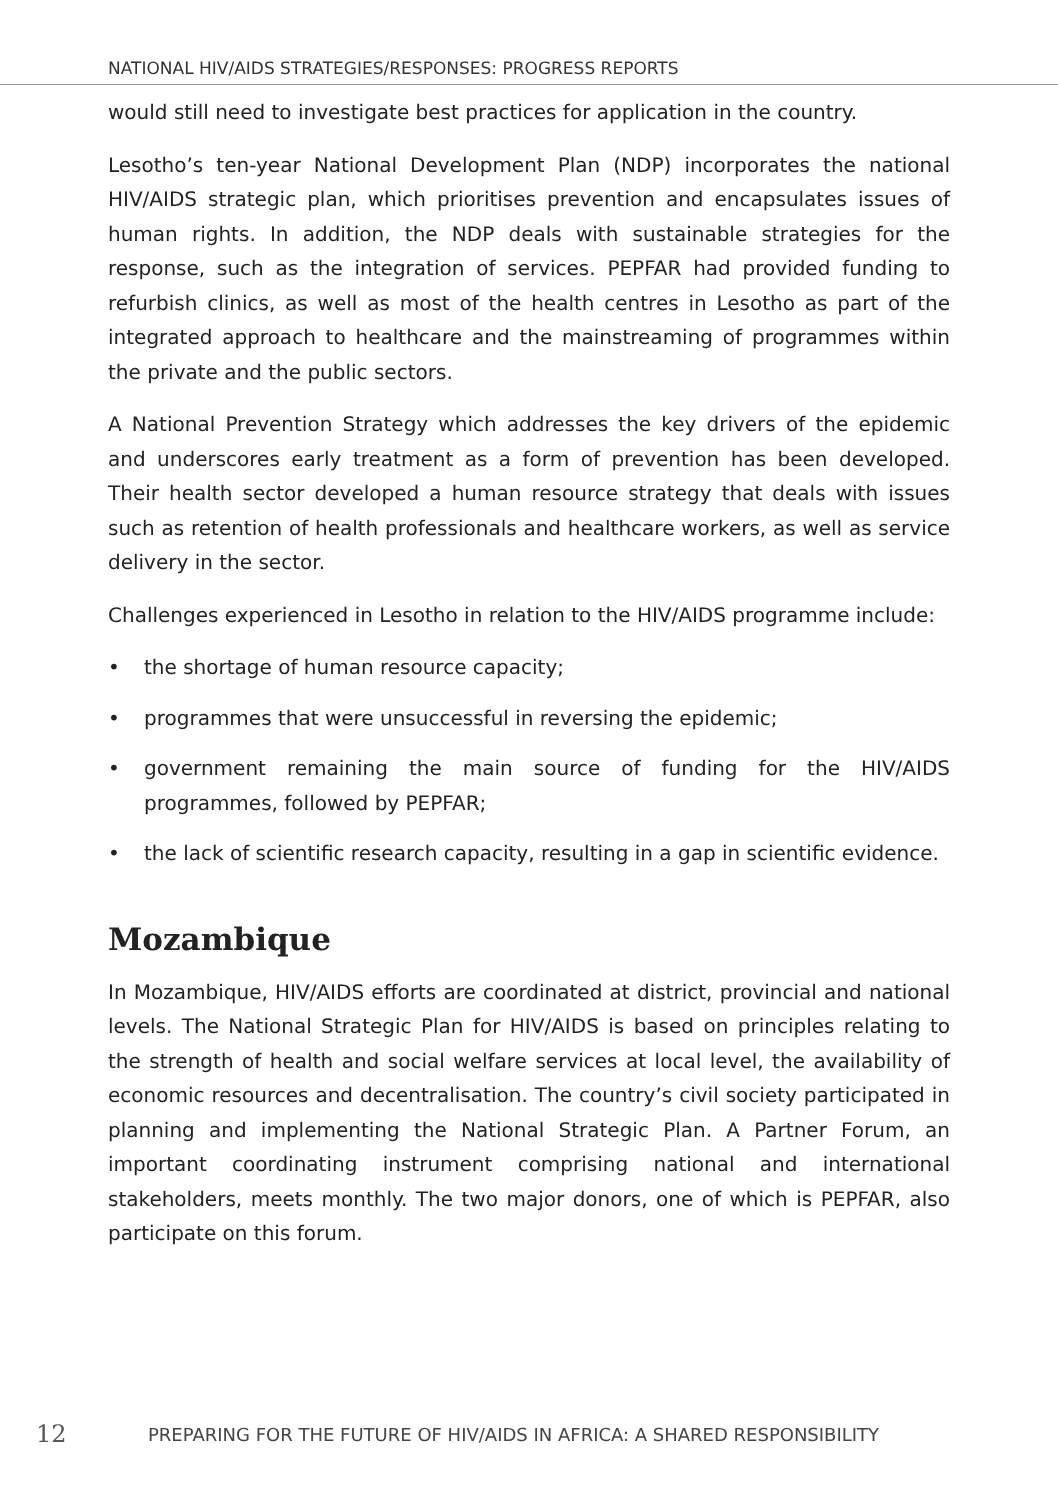NATIONAL HIV/AIDS STRATEGIES/RESPONSES: PROGRESS REPORTS
would still need to investigate best practices for application in the country.
Lesotho’s ten-year National Development Plan (NDP) incorporates the national HIV/AIDS strategic plan, which prioritises prevention and encapsulates issues of human rights. In addition, the NDP deals with sustainable strategies for the response, such as the integration of services. PEPFAR had provided funding to refurbish clinics, as well as most of the health centres in Lesotho as part of the integrated approach to healthcare and the mainstreaming of programmes within the private and the public sectors.
A National Prevention Strategy which addresses the key drivers of the epidemic and underscores early treatment as a form of prevention has been developed. Their health sector developed a human resource strategy that deals with issues such as retention of health professionals and healthcare workers, as well as service delivery in the sector.
Challenges experienced in Lesotho in relation to the HIV/AIDS programme include:
• the shortage of human resource capacity;
• programmes that were unsuccessful in reversing the epidemic;
• government remaining the main source of funding for the HIV/AIDS programmes, followed by PEPFAR;
• the lack of scientific research capacity, resulting in a gap in scientific evidence.
Mozambique
In Mozambique, HIV/AIDS efforts are coordinated at district, provincial and national levels. The National Strategic Plan for HIV/AIDS is based on principles relating to the strength of health and social welfare services at local level, the availability of economic resources and decentralisation. The country’s civil society participated in planning and implementing the National Strategic Plan. A Partner Forum, an important coordinating instrument comprising national and international stakeholders, meets monthly. The two major donors, one of which is PEPFAR, also participate on this forum.
12
PREPARING FOR THE FUTURE OF HIV/AIDS IN AFRICA: A SHARED RESPONSIBILITY